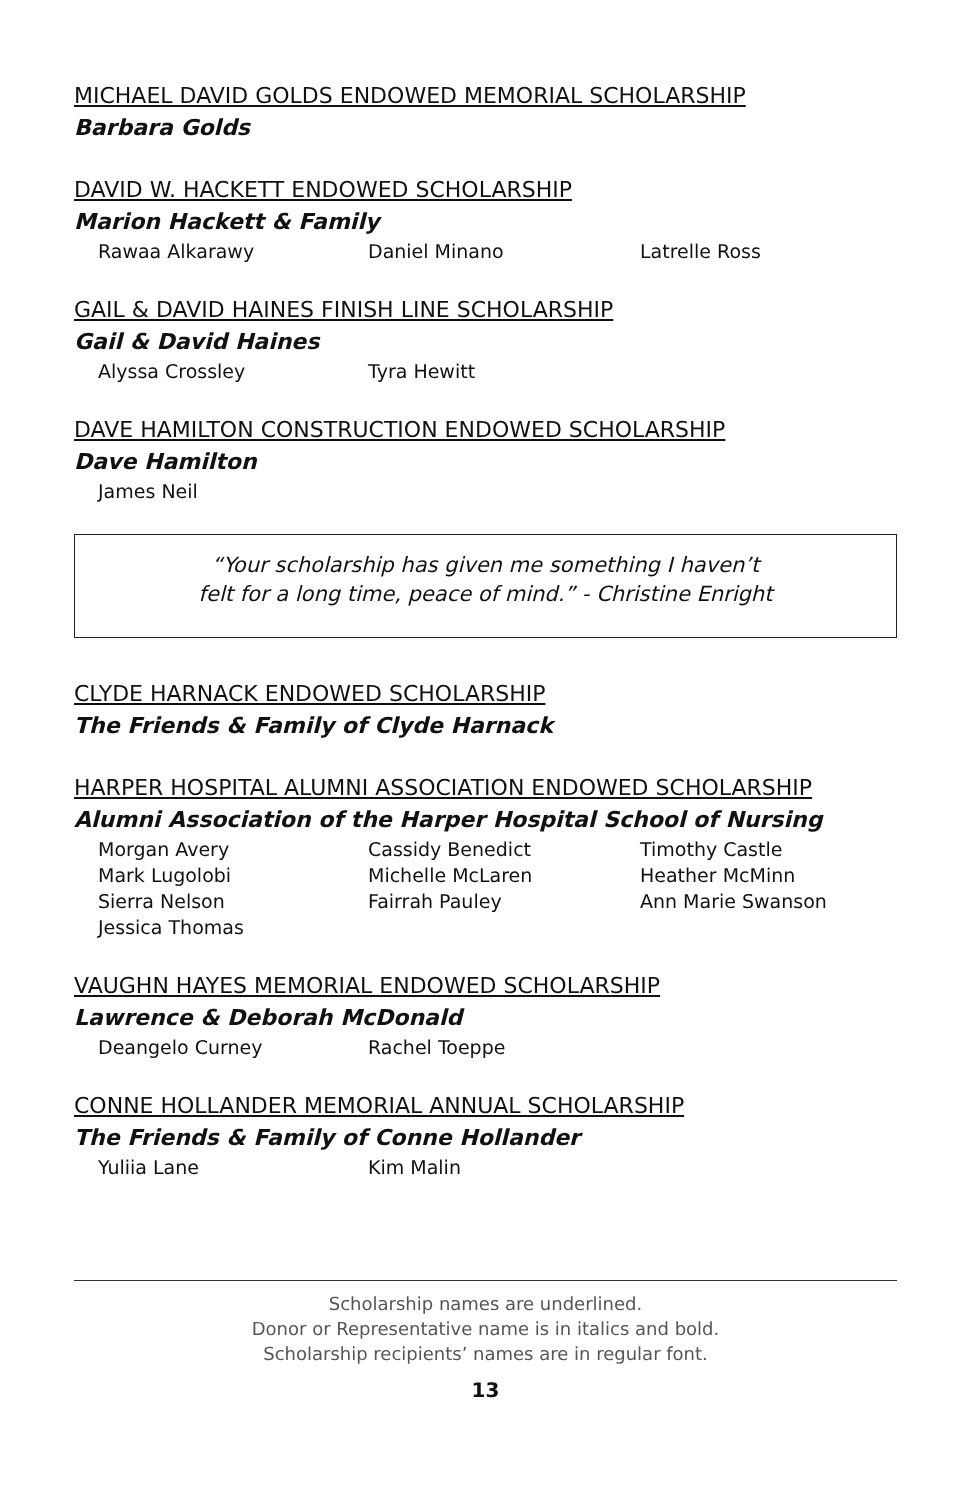MICHAEL DAVID GOLDS ENDOWED MEMORIAL SCHOLARSHIP
Barbara Golds
DAVID W. HACKETT ENDOWED SCHOLARSHIP
Marion Hackett & Family
Rawaa Alkarawy Daniel Minano Latrelle Ross
GAIL & DAVID HAINES FINISH LINE SCHOLARSHIP
Gail & David Haines
Alyssa Crossley Tyra Hewitt
DAVE HAMILTON CONSTRUCTION ENDOWED SCHOLARSHIP
Dave Hamilton
James Neil
“Your scholarship has given me something I haven’t
felt for a long time, peace of mind.” - Christine Enright
CLYDE HARNACK ENDOWED SCHOLARSHIP
The Friends & Family of Clyde Harnack
HARPER HOSPITAL ALUMNI ASSOCIATION ENDOWED SCHOLARSHIP
Alumni Association of the Harper Hospital School of Nursing
Morgan Avery Cassidy Benedict Timothy Castle Mark Lugolobi Michelle McLaren Heather McMinn Sierra Nelson Fairrah Pauley Ann Marie Swanson Jessica Thomas
VAUGHN HAYES MEMORIAL ENDOWED SCHOLARSHIP
Lawrence & Deborah McDonald
Deangelo Curney Rachel Toeppe
CONNE HOLLANDER MEMORIAL ANNUAL SCHOLARSHIP
The Friends & Family of Conne Hollander
Yuliia Lane Kim Malin
Scholarship names are underlined.
Donor or Representative name is in italics and bold.
Scholarship recipients’ names are in regular font.
13